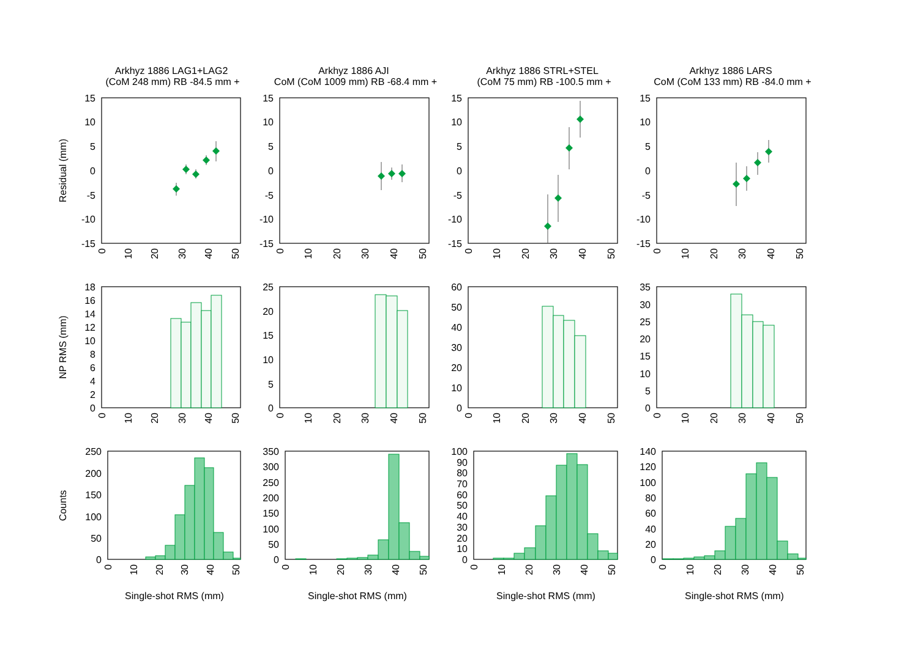Arkhyz 1886 LAG1+LAG2
(CoM 248 mm) RB -84.5 mm +
Arkhyz 1886 AJI
CoM (CoM 1009 mm) RB -68.4 mm +
Arkhyz 1886 STRL+STEL
(CoM 75 mm) RB -100.5 mm +
Arkhyz 1886 LARS
CoM (CoM 133 mm) RB -84.0 mm +
Residual (mm)
NP RMS (mm)
Counts
15
10
5
0
-5
-10
-15
15
10
5
0
-5
-10
-15
15
10
5
0
-5
-10
-15
15
10
5
0
-5
-10
-15
18
16
14
12
10
8
6
4
2
0
25
20
15
10
5
0
60
50
40
30
20
10
0
35
30
25
20
15
10
5
0
250
200
150
100
50
0
350
300
250
200
150
100
50
0
100
90
80
70
60
50
40
30
20
10
0
140
120
100
80
60
40
20
0
0
10
20
30
40
50
0
10
20
30
40
50
0
10
20
30
40
50
0
10
20
30
40
50
0
10
20
30
40
50
0
10
20
30
40
50
0
10
20
30
40
50
0
10
20
30
40
50
0
10
20
30
40
50
0
10
20
30
40
50
0
10
20
30
40
50
0
10
20
30
40
50
Single-shot RMS (mm)
Single-shot RMS (mm)
Single-shot RMS (mm)
Single-shot RMS (mm)